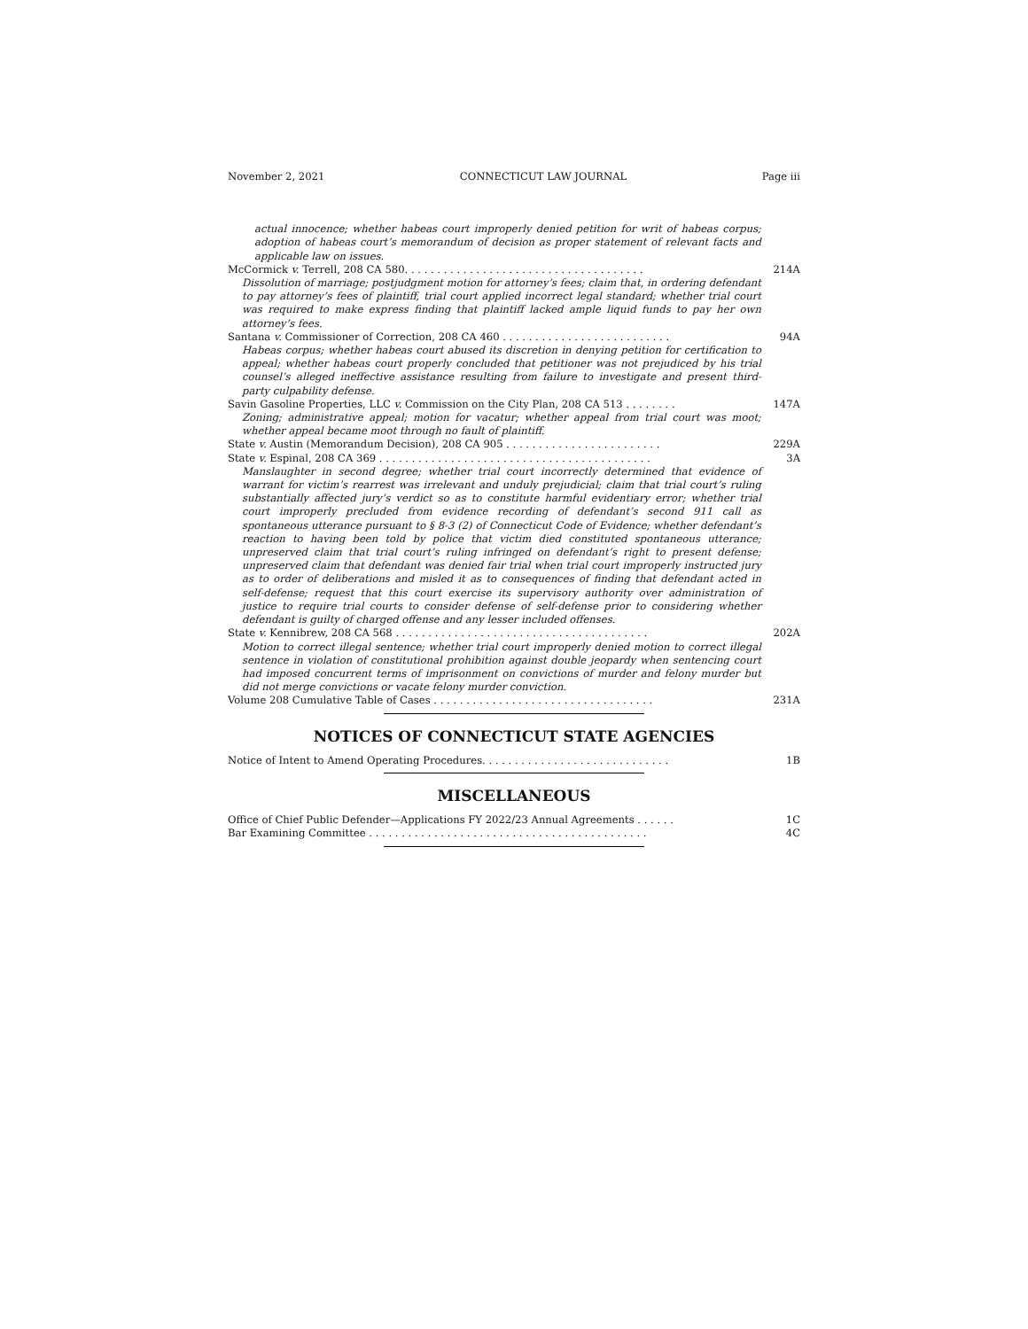November 2, 2021 CONNECTICUT LAW JOURNAL Page iii
actual innocence; whether habeas court improperly denied petition for writ of habeas corpus; adoption of habeas court’s memorandum of decision as proper statement of relevant facts and applicable law on issues.
McCormick v. Terrell, 208 CA 580. . . . . . . . . . . . . . . . . . . . . . . . . . . . . . . . . . . . . 214A
Dissolution of marriage; postjudgment motion for attorney’s fees; claim that, in ordering defendant to pay attorney’s fees of plaintiff, trial court applied incorrect legal standard; whether trial court was required to make express finding that plaintiff lacked ample liquid funds to pay her own attorney’s fees.
Santana v. Commissioner of Correction, 208 CA 460 . . . . . . . . . . . . . . . . . . . . . . . . . . 94A
Habeas corpus; whether habeas court abused its discretion in denying petition for certification to appeal; whether habeas court properly concluded that petitioner was not prejudiced by his trial counsel’s alleged ineffective assistance resulting from failure to investigate and present third-party culpability defense.
Savin Gasoline Properties, LLC v. Commission on the City Plan, 208 CA 513 . . . . . . . . 147A
Zoning; administrative appeal; motion for vacatur; whether appeal from trial court was moot; whether appeal became moot through no fault of plaintiff.
State v. Austin (Memorandum Decision), 208 CA 905 . . . . . . . . . . . . . . . . . . . . . . . . 229A
State v. Espinal, 208 CA 369 . . . . . . . . . . . . . . . . . . . . . . . . . . . . . . . . . . . . . . . . . . 3A
Manslaughter in second degree; whether trial court incorrectly determined that evidence of warrant for victim’s rearrest was irrelevant and unduly prejudicial; claim that trial court’s ruling substantially affected jury’s verdict so as to constitute harmful evidentiary error; whether trial court improperly precluded from evidence recording of defendant’s second 911 call as spontaneous utterance pursuant to § 8-3 (2) of Connecticut Code of Evidence; whether defendant’s reaction to having been told by police that victim died constituted spontaneous utterance; unpreserved claim that trial court’s ruling infringed on defendant’s right to present defense; unpreserved claim that defendant was denied fair trial when trial court improperly instructed jury as to order of deliberations and misled it as to consequences of finding that defendant acted in self-defense; request that this court exercise its supervisory authority over administration of justice to require trial courts to consider defense of self-defense prior to considering whether defendant is guilty of charged offense and any lesser included offenses.
State v. Kennibrew, 208 CA 568 . . . . . . . . . . . . . . . . . . . . . . . . . . . . . . . . . . . . . . . 202A
Motion to correct illegal sentence; whether trial court improperly denied motion to correct illegal sentence in violation of constitutional prohibition against double jeopardy when sentencing court had imposed concurrent terms of imprisonment on convictions of murder and felony murder but did not merge convictions or vacate felony murder conviction.
Volume 208 Cumulative Table of Cases . . . . . . . . . . . . . . . . . . . . . . . . . . . . . . . . . . 231A
NOTICES OF CONNECTICUT STATE AGENCIES
Notice of Intent to Amend Operating Procedures. . . . . . . . . . . . . . . . . . . . . . . . . . . . . 1B
MISCELLANEOUS
Office of Chief Public Defender—Applications FY 2022/23 Annual Agreements . . . . . . 1C
Bar Examining Committee . . . . . . . . . . . . . . . . . . . . . . . . . . . . . . . . . . . . . . . . . . . 4C